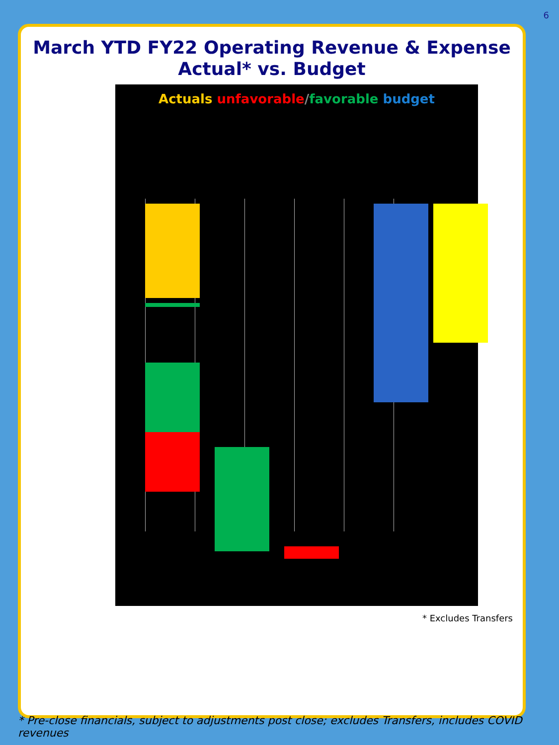6
March YTD FY22 Operating Revenue & Expense
Actual* vs. Budget
Actuals unfavorable/favorable budget
* Excludes Transfers
* Pre-close financials, subject to adjustments post close; excludes Transfers, includes COVID revenues